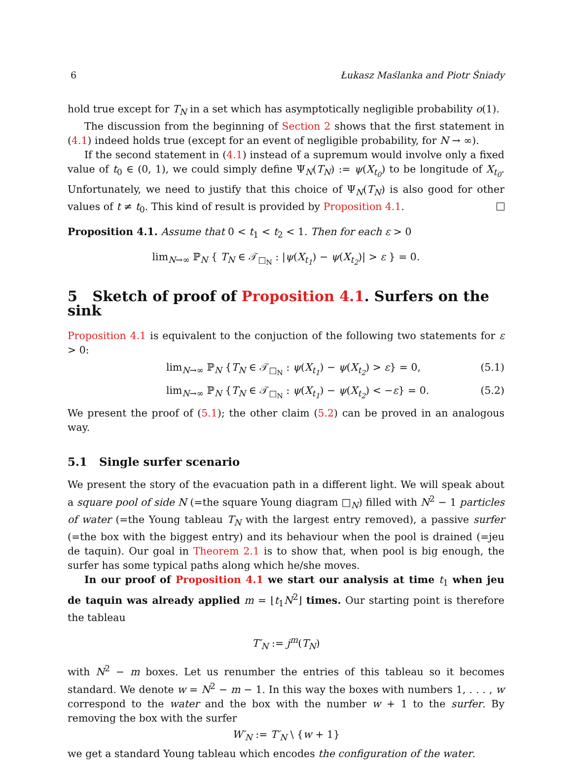6 Łukasz Maślanka and Piotr Śniady
hold true except for T<sub>N</sub> in a set which has asymptotically negligible probability o(1).
The discussion from the beginning of Section 2 shows that the first statement in (4.1) indeed holds true (except for an event of negligible probability, for N → ∞).
If the second statement in (4.1) instead of a supremum would involve only a fixed value of t<sub>0</sub> ∈ (0, 1), we could simply define Ψ<sub>N</sub>(T<sub>N</sub>) := ψ(X<sub>t<sub>0</sub></sub>) to be longitude of X<sub>t<sub>0</sub></sub>. Unfortunately, we need to justify that this choice of Ψ<sub>N</sub>(T<sub>N</sub>) is also good for other values of t ≠ t<sub>0</sub>. This kind of result is provided by Proposition 4.1.
Proposition 4.1. Assume that 0 < t<sub>1</sub> < t<sub>2</sub> < 1. Then for each ε > 0
lim<sub>N→∞</sub> ℙ<sub>N</sub> { T<sub>N</sub> ∈ 𝒯<sub>□<sub>N</sub></sub> : |ψ(X<sub>t<sub>1</sub></sub>) − ψ(X<sub>t<sub>2</sub></sub>)| > ε } = 0.
5 Sketch of proof of Proposition 4.1. Surfers on the sink
Proposition 4.1 is equivalent to the conjuction of the following two statements for ε > 0:
lim<sub>N→∞</sub> ℙ<sub>N</sub> {T<sub>N</sub> ∈ 𝒯<sub>□<sub>N</sub></sub> : ψ(X<sub>t<sub>1</sub></sub>) − ψ(X<sub>t<sub>2</sub></sub>) > ε} = 0, (5.1)
lim<sub>N→∞</sub> ℙ<sub>N</sub> {T<sub>N</sub> ∈ 𝒯<sub>□<sub>N</sub></sub> : ψ(X<sub>t<sub>1</sub></sub>) − ψ(X<sub>t<sub>2</sub></sub>) < −ε} = 0. (5.2)
We present the proof of (5.1); the other claim (5.2) can be proved in an analogous way.
5.1 Single surfer scenario
We present the story of the evacuation path in a different light. We will speak about a square pool of side N (=the square Young diagram □<sub>N</sub>) filled with N<sup>2</sup> − 1 particles of water (=the Young tableau T<sub>N</sub> with the largest entry removed), a passive surfer (=the box with the biggest entry) and its behaviour when the pool is drained (=jeu de taquin). Our goal in Theorem 2.1 is to show that, when pool is big enough, the surfer has some typical paths along which he/she moves.
In our proof of Proposition 4.1 we start our analysis at time t<sub>1</sub> when jeu de taquin was already applied m = ⌊t<sub>1</sub>N<sup>2</sup>⌋ times. Our starting point is therefore the tableau
T′<sub>N</sub> := j<sup>m</sup>(T<sub>N</sub>)
with N<sup>2</sup> − m boxes. Let us renumber the entries of this tableau so it becomes standard. We denote w = N<sup>2</sup> − m − 1. In this way the boxes with numbers 1, . . . , w correspond to the water and the box with the number w + 1 to the surfer. By removing the box with the surfer
W′<sub>N</sub> := T′<sub>N</sub> \ {w + 1}
we get a standard Young tableau which encodes the configuration of the water.